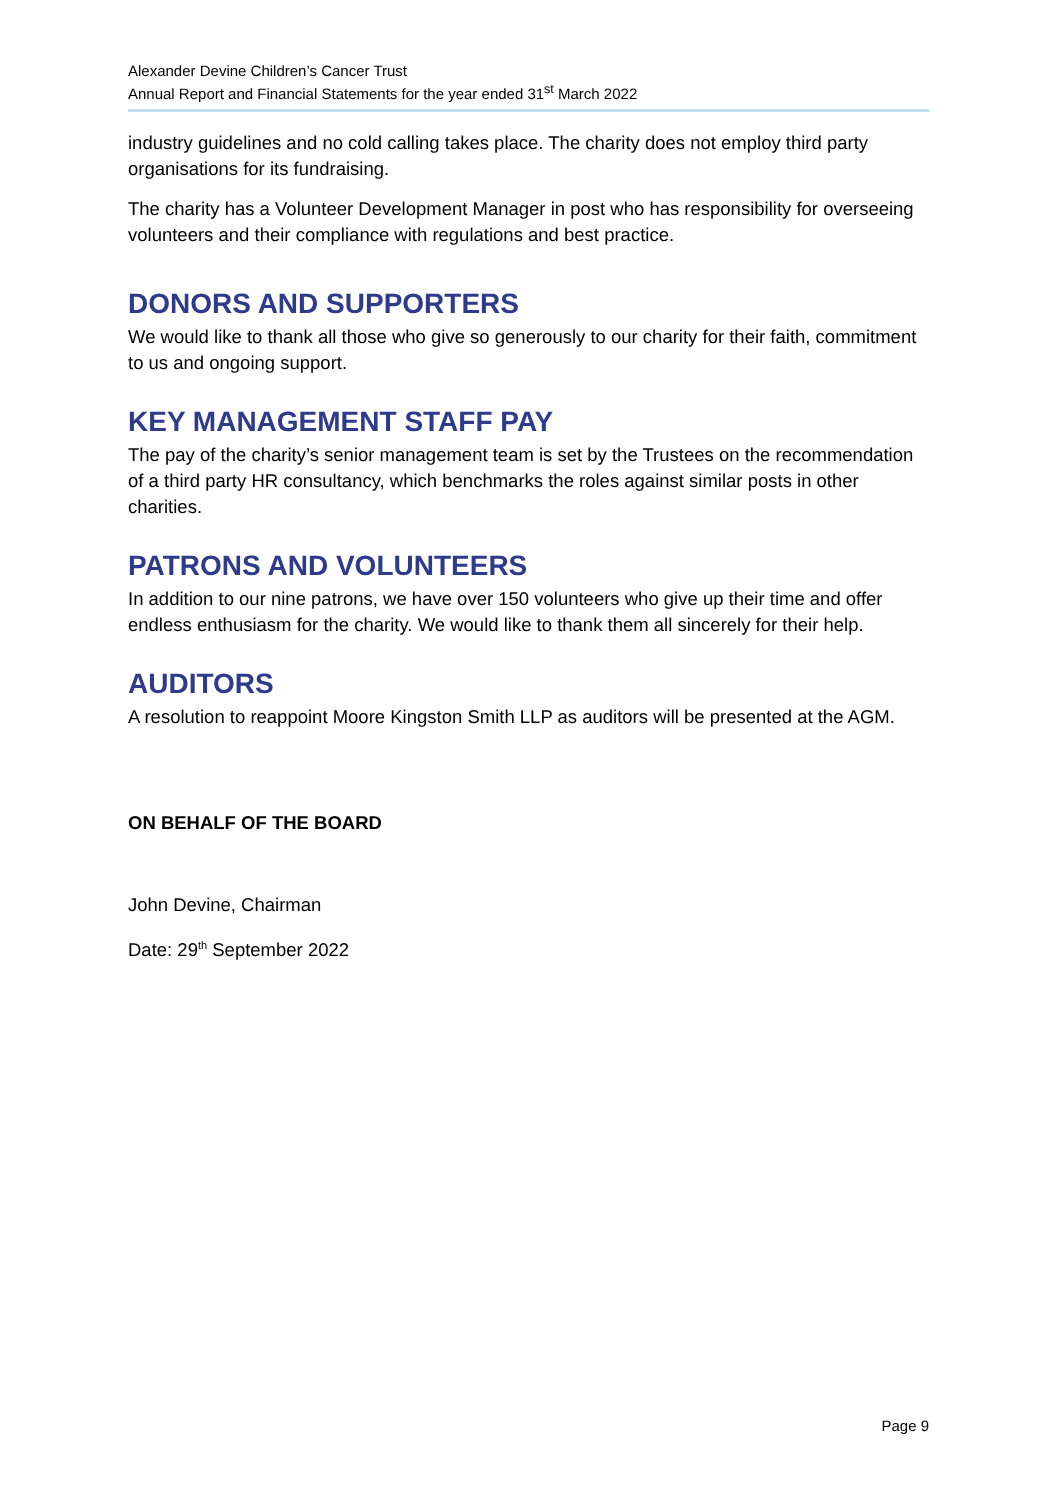Alexander Devine Children’s Cancer Trust
Annual Report and Financial Statements for the year ended 31<sup>st</sup> March 2022
industry guidelines and no cold calling takes place. The charity does not employ third party organisations for its fundraising.
The charity has a Volunteer Development Manager in post who has responsibility for overseeing volunteers and their compliance with regulations and best practice.
DONORS AND SUPPORTERS
We would like to thank all those who give so generously to our charity for their faith, commitment to us and ongoing support.
KEY MANAGEMENT STAFF PAY
The pay of the charity’s senior management team is set by the Trustees on the recommendation of a third party HR consultancy, which benchmarks the roles against similar posts in other charities.
PATRONS AND VOLUNTEERS
In addition to our nine patrons, we have over 150 volunteers who give up their time and offer endless enthusiasm for the charity. We would like to thank them all sincerely for their help.
AUDITORS
A resolution to reappoint Moore Kingston Smith LLP as auditors will be presented at the AGM.
ON BEHALF OF THE BOARD
John Devine, Chairman
Date: 29<sup>th</sup> September 2022
Page 9